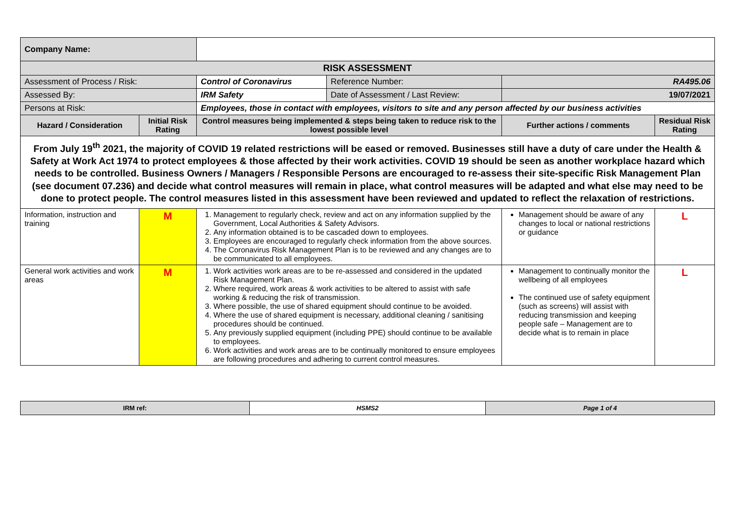| Company Name: | | | | | |
| RISK ASSESSMENT | | | | | |
| Assessment of Process / Risk: | | Control of Coronavirus | Reference Number: | RA495.06 | |
| Assessed By: | | IRM Safety | Date of Assessment / Last Review: | 19/07/2021 | |
| Persons at Risk: | | Employees, those in contact with employees, visitors to site and any person affected by our business activities | | | |
| Hazard / Consideration | Initial Risk Rating | Control measures being implemented & steps being taken to reduce risk to the lowest possible level | | Further actions / comments | Residual Risk Rating |
| From July 19<sup>th</sup> 2021, the majority of COVID 19 related restrictions will be eased or removed. Businesses still have a duty of care under the Health & Safety at Work Act 1974 to protect employees & those affected by their work activities. COVID 19 should be seen as another workplace hazard which needs to be controlled. Business Owners / Managers / Responsible Persons are encouraged to re-assess their site-specific Risk Management Plan (see document 07.236) and decide what control measures will remain in place, what control measures will be adapted and what else may need to be done to protect people. The control measures listed in this assessment have been reviewed and updated to reflect the relaxation of restrictions. | | | | | |
| Information, instruction and training | M | 1. Management to regularly check, review and act on any information supplied by the Government, Local Authorities & Safety Advisors. 2. Any information obtained is to be cascaded down to employees. 3. Employees are encouraged to regularly check information from the above sources. 4. The Coronavirus Risk Management Plan is to be reviewed and any changes are to be communicated to all employees. | | Management should be aware of any changes to local or national restrictions or guidance | L |
| General work activities and work areas | M | 1. Work activities work areas are to be re-assessed and considered in the updated Risk Management Plan. 2. Where required, work areas & work activities to be altered to assist with safe working & reducing the risk of transmission. 3. Where possible, the use of shared equipment should continue to be avoided. 4. Where the use of shared equipment is necessary, additional cleaning / sanitising procedures should be continued. 5. Any previously supplied equipment (including PPE) should continue to be available to employees. 6. Work activities and work areas are to be continually monitored to ensure employees are following procedures and adhering to current control measures. | | Management to continually monitor the wellbeing of all employees The continued use of safety equipment (such as screens) will assist with reducing transmission and keeping people safe – Management are to decide what is to remain in place | L |
| IRM ref: | HSMS2 | Page 1 of 4 |